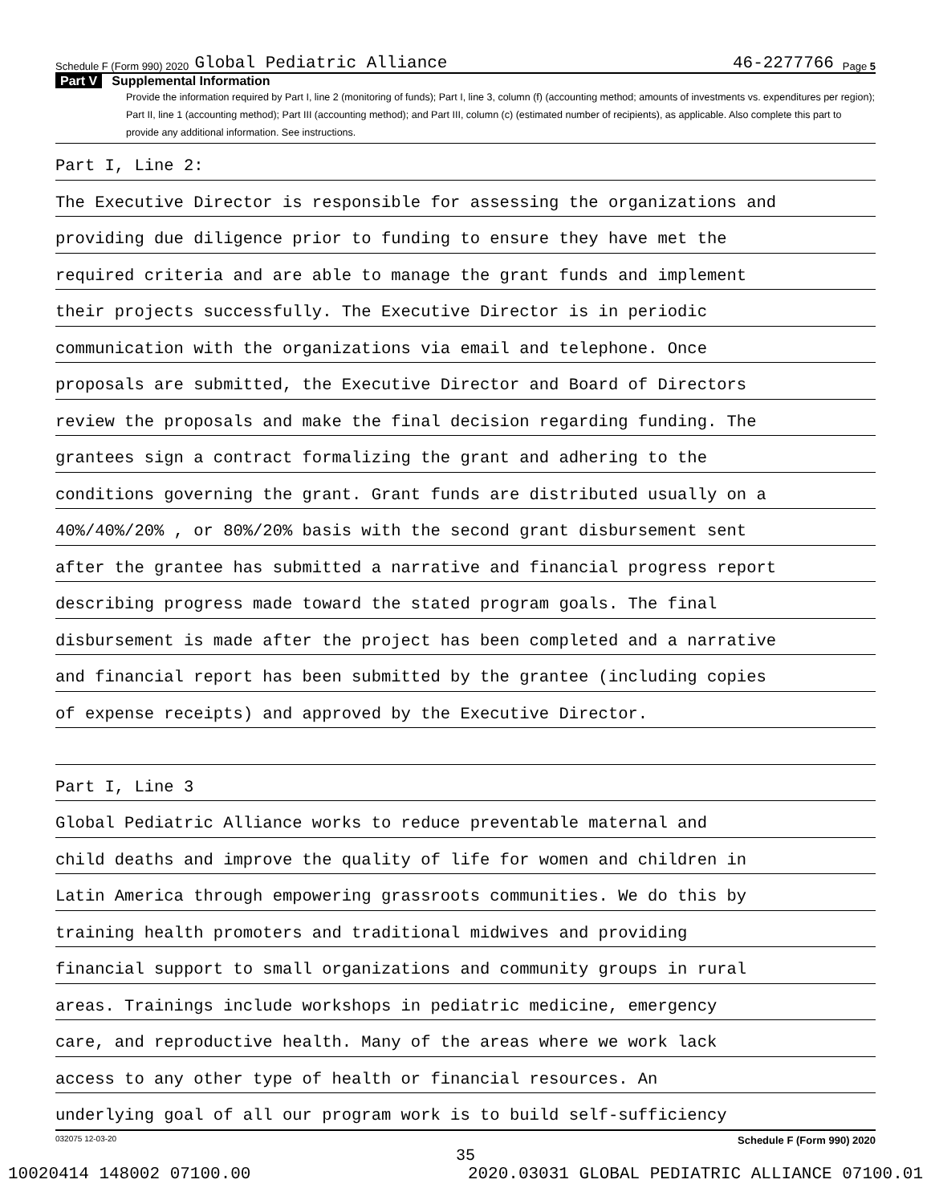Schedule F (Form 990) 2020 Global Pediatric Alliance 46-2277766 Page 5
Part V Supplemental Information
Provide the information required by Part I, line 2 (monitoring of funds); Part I, line 3, column (f) (accounting method; amounts of investments vs. expenditures per region); Part II, line 1 (accounting method); Part III (accounting method); and Part III, column (c) (estimated number of recipients), as applicable. Also complete this part to provide any additional information. See instructions.
Part I, Line 2:
The Executive Director is responsible for assessing the organizations and
providing due diligence prior to funding to ensure they have met the
required criteria and are able to manage the grant funds and implement
their projects successfully. The Executive Director is in periodic
communication with the organizations via email and telephone. Once
proposals are submitted, the Executive Director and Board of Directors
review the proposals and make the final decision regarding funding. The
grantees sign a contract formalizing the grant and adhering to the
conditions governing the grant. Grant funds are distributed usually on a
40%/40%/20% , or 80%/20% basis with the second grant disbursement sent
after the grantee has submitted a narrative and financial progress report
describing progress made toward the stated program goals. The final
disbursement is made after the project has been completed and a narrative
and financial report has been submitted by the grantee (including copies
of expense receipts) and approved by the Executive Director.
Part I, Line 3
Global Pediatric Alliance works to reduce preventable maternal and
child deaths and improve the quality of life for women and children in
Latin America through empowering grassroots communities. We do this by
training health promoters and traditional midwives and providing
financial support to small organizations and community groups in rural
areas. Trainings include workshops in pediatric medicine, emergency
care, and reproductive health. Many of the areas where we work lack
access to any other type of health or financial resources. An
underlying goal of all our program work is to build self-sufficiency
032075 12-03-20 Schedule F (Form 990) 2020
35
10020414 148002 07100.00 2020.03031 GLOBAL PEDIATRIC ALLIANCE 07100.01